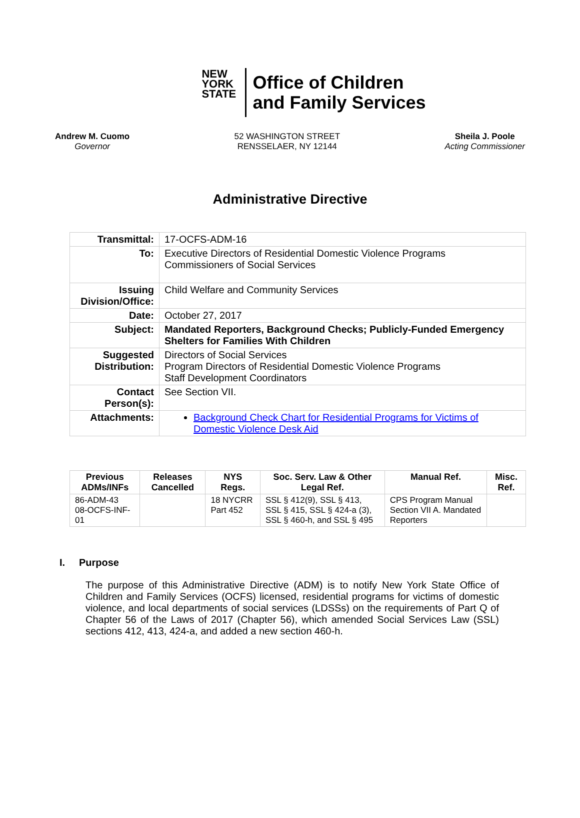NEW
YORK
STATE
Office of Children
and Family Services
Andrew M. Cuomo
Governor
52 WASHINGTON STREET
RENSSELAER, NY 12144
Sheila J. Poole
Acting Commissioner
Administrative Directive
| Transmittal: | 17-OCFS-ADM-16 |
| To: | Executive Directors of Residential Domestic Violence Programs Commissioners of Social Services |
| Issuing Division/Office: | Child Welfare and Community Services |
| Date: | October 27, 2017 |
| Subject: | Mandated Reporters, Background Checks; Publicly-Funded Emergency Shelters for Families With Children |
| Suggested Distribution: | Directors of Social Services Program Directors of Residential Domestic Violence Programs Staff Development Coordinators |
| Contact Person(s): | See Section VII. |
| Attachments: | Background Check Chart for Residential Programs for Victims of Domestic Violence Desk Aid |
| Previous ADMs/INFs | Releases Cancelled | NYS Regs. | Soc. Serv. Law & Other Legal Ref. | Manual Ref. | Misc. Ref. |
| --- | --- | --- | --- | --- | --- |
| 86-ADM-43 08-OCFS-INF-01 | | 18 NYCRR Part 452 | SSL § 412(9), SSL § 413, SSL § 415, SSL § 424-a (3), SSL § 460-h, and SSL § 495 | CPS Program Manual Section VII A. Mandated Reporters | |
I. Purpose
The purpose of this Administrative Directive (ADM) is to notify New York State Office of Children and Family Services (OCFS) licensed, residential programs for victims of domestic violence, and local departments of social services (LDSSs) on the requirements of Part Q of Chapter 56 of the Laws of 2017 (Chapter 56), which amended Social Services Law (SSL) sections 412, 413, 424-a, and added a new section 460-h.